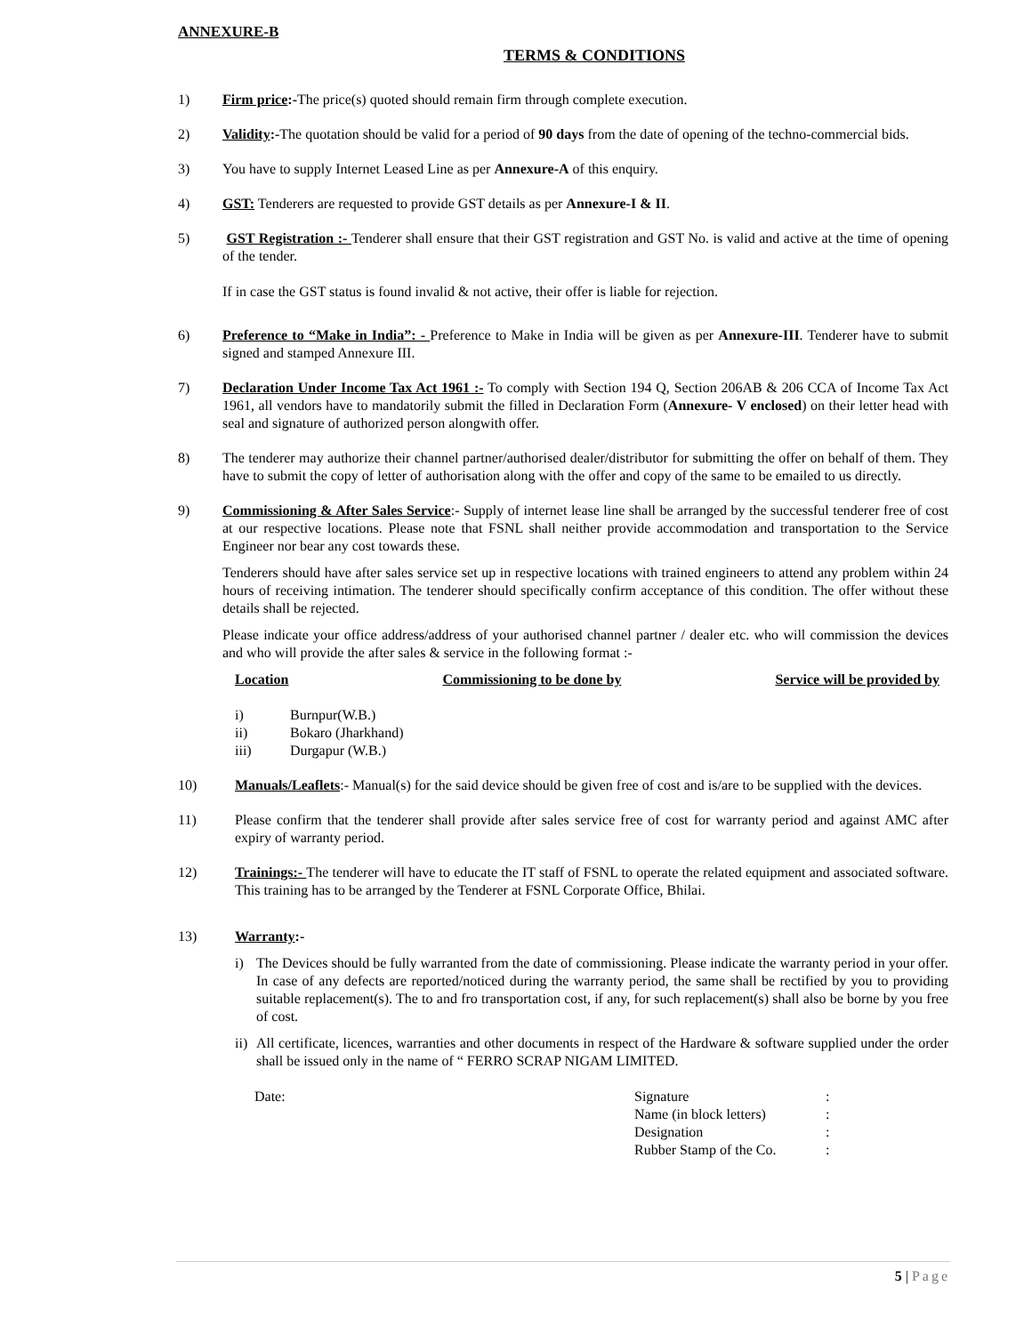ANNEXURE-B
TERMS & CONDITIONS
1) Firm price:-The price(s) quoted should remain firm through complete execution.
2) Validity:-The quotation should be valid for a period of 90 days from the date of opening of the techno-commercial bids.
3) You have to supply Internet Leased Line as per Annexure-A of this enquiry.
4) GST: Tenderers are requested to provide GST details as per Annexure-I & II.
5) GST Registration :- Tenderer shall ensure that their GST registration and GST No. is valid and active at the time of opening of the tender.
If in case the GST status is found invalid & not active, their offer is liable for rejection.
6) Preference to “Make in India”: - Preference to Make in India will be given as per Annexure-III. Tenderer have to submit signed and stamped Annexure III.
7) Declaration Under Income Tax Act 1961 :- To comply with Section 194 Q, Section 206AB & 206 CCA of Income Tax Act 1961, all vendors have to mandatorily submit the filled in Declaration Form (Annexure- V enclosed) on their letter head with seal and signature of authorized person alongwith offer.
8) The tenderer may authorize their channel partner/authorised dealer/distributor for submitting the offer on behalf of them. They have to submit the copy of letter of authorisation along with the offer and copy of the same to be emailed to us directly.
9) Commissioning & After Sales Service:- Supply of internet lease line shall be arranged by the successful tenderer free of cost at our respective locations. Please note that FSNL shall neither provide accommodation and transportation to the Service Engineer nor bear any cost towards these.
Tenderers should have after sales service set up in respective locations with trained engineers to attend any problem within 24 hours of receiving intimation. The tenderer should specifically confirm acceptance of this condition. The offer without these details shall be rejected.
Please indicate your office address/address of your authorised channel partner / dealer etc. who will commission the devices and who will provide the after sales & service in the following format :-
Location Commissioning to be done by Service will be provided by
i) Burnpur(W.B.)
ii) Bokaro (Jharkhand)
iii) Durgapur (W.B.)
10) Manuals/Leaflets:- Manual(s) for the said device should be given free of cost and is/are to be supplied with the devices.
11) Please confirm that the tenderer shall provide after sales service free of cost for warranty period and against AMC after expiry of warranty period.
12) Trainings:- The tenderer will have to educate the IT staff of FSNL to operate the related equipment and associated software. This training has to be arranged by the Tenderer at FSNL Corporate Office, Bhilai.
13) Warranty:-
i) The Devices should be fully warranted from the date of commissioning. Please indicate the warranty period in your offer. In case of any defects are reported/noticed during the warranty period, the same shall be rectified by you to providing suitable replacement(s). The to and fro transportation cost, if any, for such replacement(s) shall also be borne by you free of cost.
ii)
All certificate, licences, warranties and other documents in respect of the Hardware & software supplied under the order shall be issued only in the name of “ FERRO SCRAP NIGAM LIMITED.
Date:
| Signature | : |
| Name (in block letters) | : |
| Designation | : |
| Rubber Stamp of the Co. | : |
5 | Page